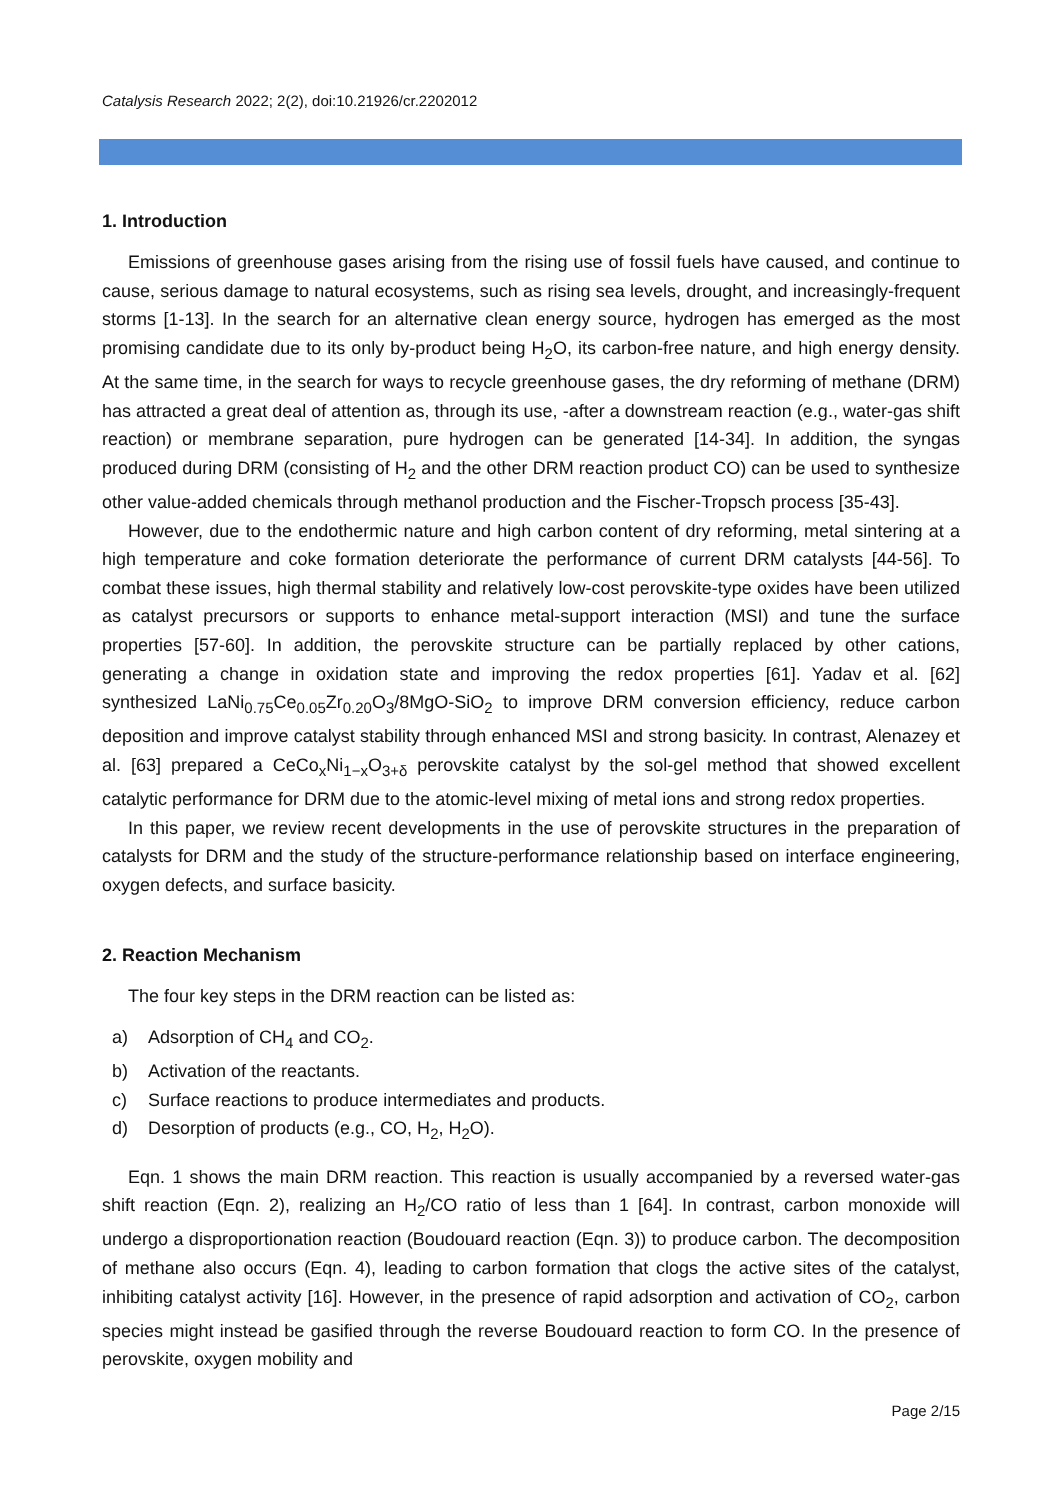Catalysis Research 2022; 2(2), doi:10.21926/cr.2202012
1. Introduction
Emissions of greenhouse gases arising from the rising use of fossil fuels have caused, and continue to cause, serious damage to natural ecosystems, such as rising sea levels, drought, and increasingly-frequent storms [1-13]. In the search for an alternative clean energy source, hydrogen has emerged as the most promising candidate due to its only by-product being H<sub>2</sub>O, its carbon-free nature, and high energy density. At the same time, in the search for ways to recycle greenhouse gases, the dry reforming of methane (DRM) has attracted a great deal of attention as, through its use, -after a downstream reaction (e.g., water-gas shift reaction) or membrane separation, pure hydrogen can be generated [14-34]. In addition, the syngas produced during DRM (consisting of H<sub>2</sub> and the other DRM reaction product CO) can be used to synthesize other value-added chemicals through methanol production and the Fischer-Tropsch process [35-43].
However, due to the endothermic nature and high carbon content of dry reforming, metal sintering at a high temperature and coke formation deteriorate the performance of current DRM catalysts [44-56]. To combat these issues, high thermal stability and relatively low-cost perovskite-type oxides have been utilized as catalyst precursors or supports to enhance metal-support interaction (MSI) and tune the surface properties [57-60]. In addition, the perovskite structure can be partially replaced by other cations, generating a change in oxidation state and improving the redox properties [61]. Yadav et al. [62] synthesized LaNi<sub>0.75</sub>Ce<sub>0.05</sub>Zr<sub>0.20</sub>O<sub>3</sub>/8MgO-SiO<sub>2</sub> to improve DRM conversion efficiency, reduce carbon deposition and improve catalyst stability through enhanced MSI and strong basicity. In contrast, Alenazey et al. [63] prepared a CeCo<sub>x</sub>Ni<sub>1−x</sub>O<sub>3+δ</sub> perovskite catalyst by the sol-gel method that showed excellent catalytic performance for DRM due to the atomic-level mixing of metal ions and strong redox properties.
In this paper, we review recent developments in the use of perovskite structures in the preparation of catalysts for DRM and the study of the structure-performance relationship based on interface engineering, oxygen defects, and surface basicity.
2. Reaction Mechanism
The four key steps in the DRM reaction can be listed as:
a) Adsorption of CH<sub>4</sub> and CO<sub>2</sub>.
b) Activation of the reactants.
c) Surface reactions to produce intermediates and products.
d) Desorption of products (e.g., CO, H<sub>2</sub>, H<sub>2</sub>O).
Eqn. 1 shows the main DRM reaction. This reaction is usually accompanied by a reversed water-gas shift reaction (Eqn. 2), realizing an H<sub>2</sub>/CO ratio of less than 1 [64]. In contrast, carbon monoxide will undergo a disproportionation reaction (Boudouard reaction (Eqn. 3)) to produce carbon. The decomposition of methane also occurs (Eqn. 4), leading to carbon formation that clogs the active sites of the catalyst, inhibiting catalyst activity [16]. However, in the presence of rapid adsorption and activation of CO<sub>2</sub>, carbon species might instead be gasified through the reverse Boudouard reaction to form CO. In the presence of perovskite, oxygen mobility and
Page 2/15